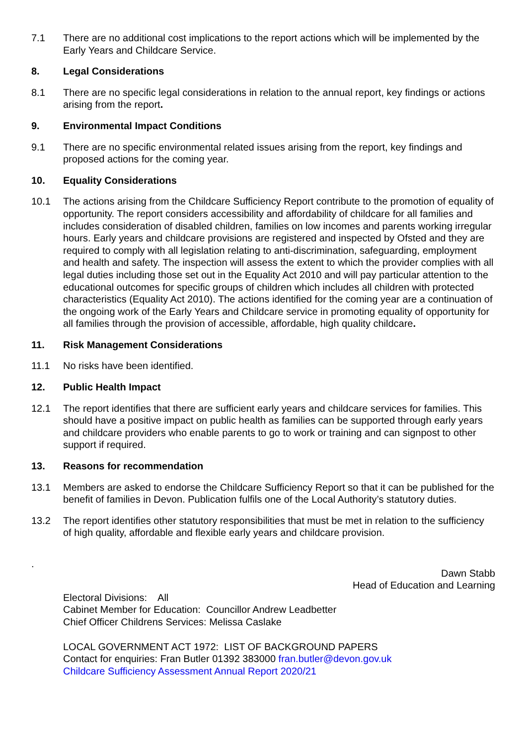7.1 There are no additional cost implications to the report actions which will be implemented by the Early Years and Childcare Service.
8. Legal Considerations
8.1 There are no specific legal considerations in relation to the annual report, key findings or actions arising from the report.
9. Environmental Impact Conditions
9.1 There are no specific environmental related issues arising from the report, key findings and proposed actions for the coming year.
10. Equality Considerations
10.1 The actions arising from the Childcare Sufficiency Report contribute to the promotion of equality of opportunity. The report considers accessibility and affordability of childcare for all families and includes consideration of disabled children, families on low incomes and parents working irregular hours. Early years and childcare provisions are registered and inspected by Ofsted and they are required to comply with all legislation relating to anti-discrimination, safeguarding, employment and health and safety. The inspection will assess the extent to which the provider complies with all legal duties including those set out in the Equality Act 2010 and will pay particular attention to the educational outcomes for specific groups of children which includes all children with protected characteristics (Equality Act 2010). The actions identified for the coming year are a continuation of the ongoing work of the Early Years and Childcare service in promoting equality of opportunity for all families through the provision of accessible, affordable, high quality childcare.
11. Risk Management Considerations
11.1 No risks have been identified.
12. Public Health Impact
12.1 The report identifies that there are sufficient early years and childcare services for families. This should have a positive impact on public health as families can be supported through early years and childcare providers who enable parents to go to work or training and can signpost to other support if required.
13. Reasons for recommendation
13.1 Members are asked to endorse the Childcare Sufficiency Report so that it can be published for the benefit of families in Devon. Publication fulfils one of the Local Authority’s statutory duties.
13.2 The report identifies other statutory responsibilities that must be met in relation to the sufficiency of high quality, affordable and flexible early years and childcare provision.
.
Dawn Stabb
Head of Education and Learning
Electoral Divisions: All
Cabinet Member for Education: Councillor Andrew Leadbetter
Chief Officer Childrens Services: Melissa Caslake
LOCAL GOVERNMENT ACT 1972: LIST OF BACKGROUND PAPERS
Contact for enquiries: Fran Butler 01392 383000 fran.butler@devon.gov.uk
Childcare Sufficiency Assessment Annual Report 2020/21